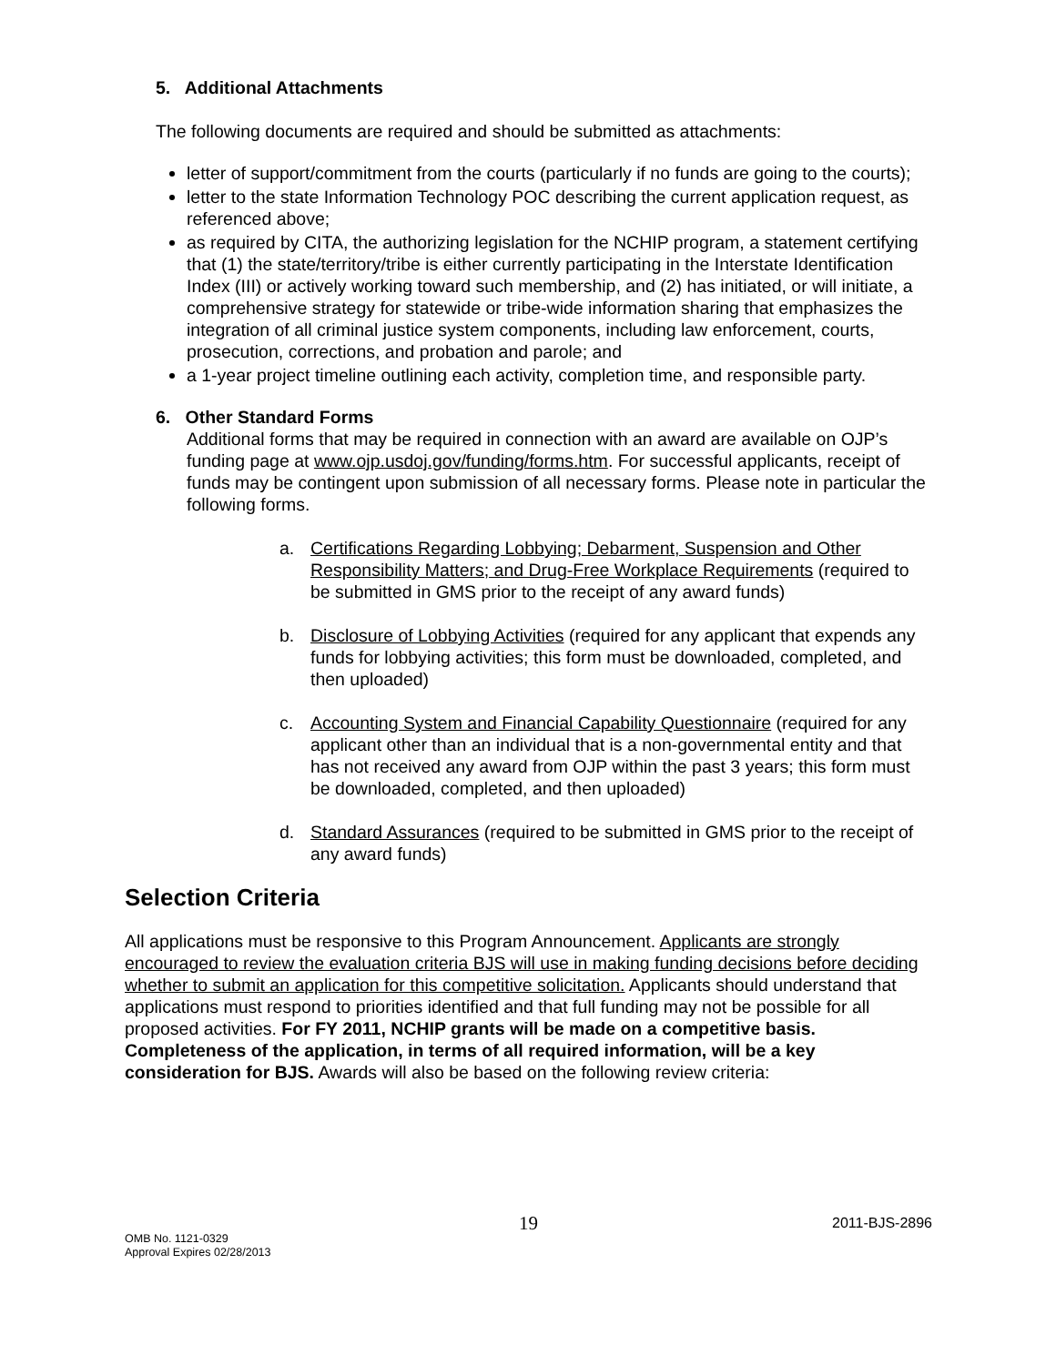5. Additional Attachments
The following documents are required and should be submitted as attachments:
letter of support/commitment from the courts (particularly if no funds are going to the courts);
letter to the state Information Technology POC describing the current application request, as referenced above;
as required by CITA, the authorizing legislation for the NCHIP program, a statement certifying that (1) the state/territory/tribe is either currently participating in the Interstate Identification Index (III) or actively working toward such membership, and (2) has initiated, or will initiate, a comprehensive strategy for statewide or tribe-wide information sharing that emphasizes the integration of all criminal justice system components, including law enforcement, courts, prosecution, corrections, and probation and parole; and
a 1-year project timeline outlining each activity, completion time, and responsible party.
6. Other Standard Forms
Additional forms that may be required in connection with an award are available on OJP’s funding page at www.ojp.usdoj.gov/funding/forms.htm. For successful applicants, receipt of funds may be contingent upon submission of all necessary forms. Please note in particular the following forms.
a. Certifications Regarding Lobbying; Debarment, Suspension and Other Responsibility Matters; and Drug-Free Workplace Requirements (required to be submitted in GMS prior to the receipt of any award funds)
b. Disclosure of Lobbying Activities (required for any applicant that expends any funds for lobbying activities; this form must be downloaded, completed, and then uploaded)
c. Accounting System and Financial Capability Questionnaire (required for any applicant other than an individual that is a non-governmental entity and that has not received any award from OJP within the past 3 years; this form must be downloaded, completed, and then uploaded)
d. Standard Assurances (required to be submitted in GMS prior to the receipt of any award funds)
Selection Criteria
All applications must be responsive to this Program Announcement. Applicants are strongly encouraged to review the evaluation criteria BJS will use in making funding decisions before deciding whether to submit an application for this competitive solicitation. Applicants should understand that applications must respond to priorities identified and that full funding may not be possible for all proposed activities. For FY 2011, NCHIP grants will be made on a competitive basis. Completeness of the application, in terms of all required information, will be a key consideration for BJS. Awards will also be based on the following review criteria:
OMB No. 1121-0329
Approval Expires 02/28/2013
19
2011-BJS-2896